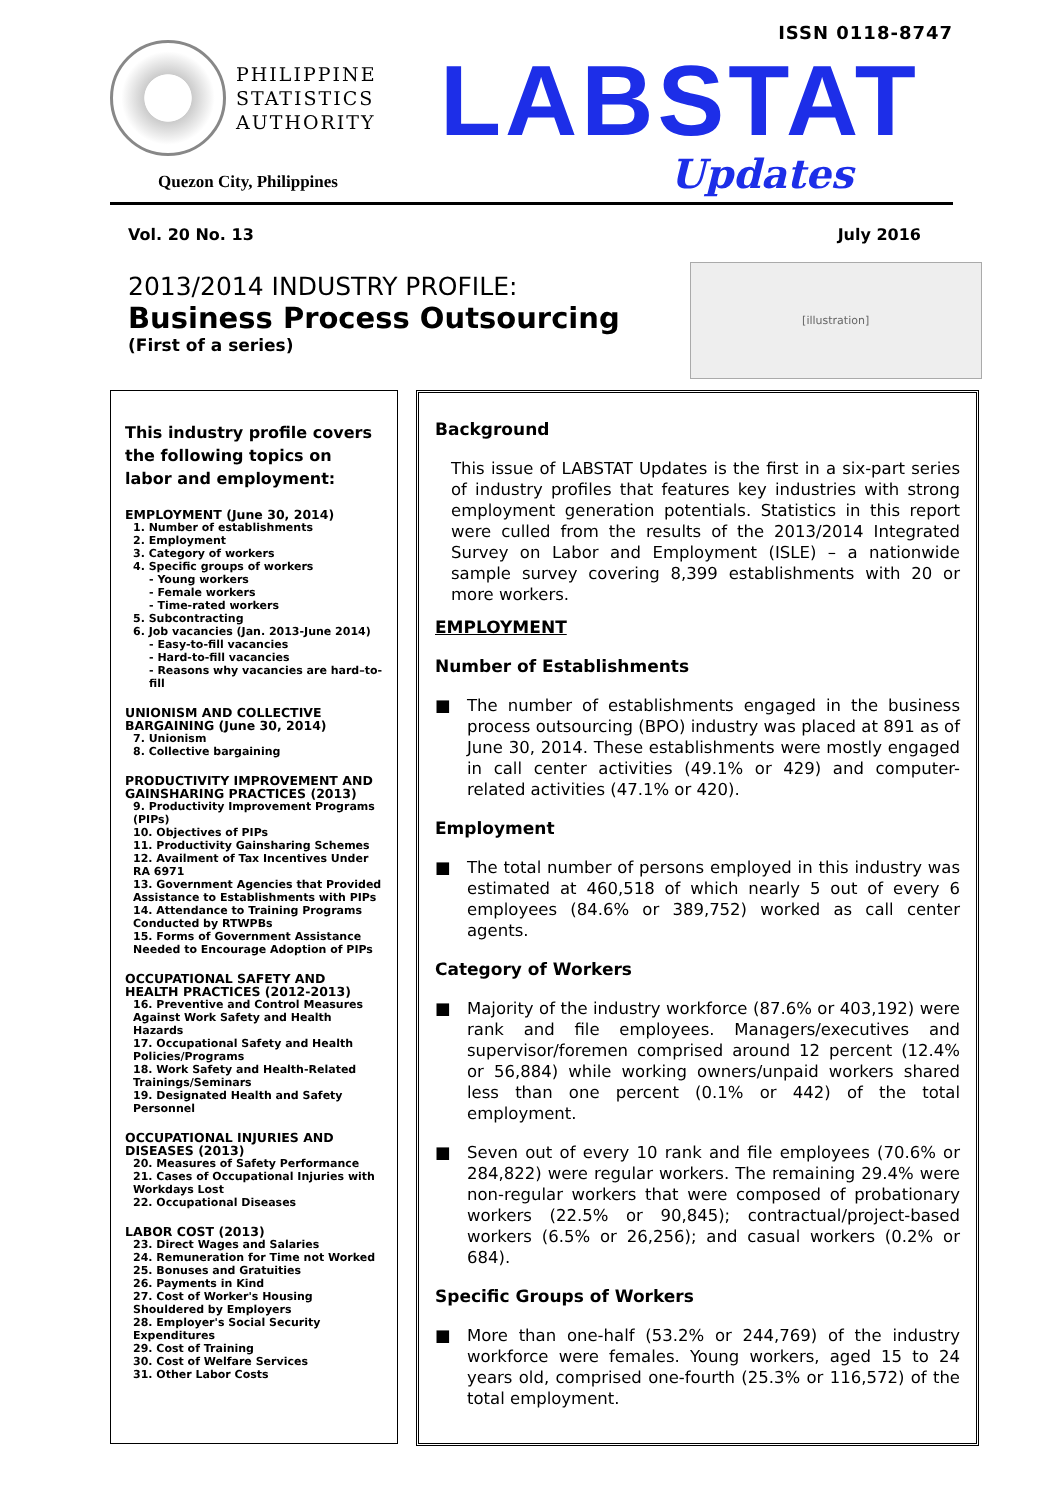ISSN 0118-8747
PHILIPPINE
STATISTICS
AUTHORITY
Quezon City, Philippines
LABSTAT
Updates
Vol. 20 No. 13 July 2016
2013/2014 INDUSTRY PROFILE:
Business Process Outsourcing
(First of a series)
[illustration]
This industry profile covers the following topics on labor and employment:
EMPLOYMENT (June 30, 2014)
1. Number of establishments
2. Employment
3. Category of workers
4. Specific groups of workers
- Young workers
- Female workers
- Time-rated workers
5. Subcontracting
6. Job vacancies (Jan. 2013-June 2014)
- Easy-to-fill vacancies
- Hard-to-fill vacancies
- Reasons why vacancies are hard–to-fill
UNIONISM AND COLLECTIVE BARGAINING (June 30, 2014)
7. Unionism
8. Collective bargaining
PRODUCTIVITY IMPROVEMENT AND GAINSHARING PRACTICES (2013)
9. Productivity Improvement Programs (PIPs)
10. Objectives of PIPs
11. Productivity Gainsharing Schemes
12. Availment of Tax Incentives Under RA 6971
13. Government Agencies that Provided Assistance to Establishments with PIPs
14. Attendance to Training Programs Conducted by RTWPBs
15. Forms of Government Assistance Needed to Encourage Adoption of PIPs
OCCUPATIONAL SAFETY AND HEALTH PRACTICES (2012-2013)
16. Preventive and Control Measures Against Work Safety and Health Hazards
17. Occupational Safety and Health Policies/Programs
18. Work Safety and Health-Related Trainings/Seminars
19. Designated Health and Safety Personnel
OCCUPATIONAL INJURIES AND DISEASES (2013)
20. Measures of Safety Performance
21. Cases of Occupational Injuries with Workdays Lost
22. Occupational Diseases
LABOR COST (2013)
23. Direct Wages and Salaries
24. Remuneration for Time not Worked
25. Bonuses and Gratuities
26. Payments in Kind
27. Cost of Worker's Housing Shouldered by Employers
28. Employer's Social Security Expenditures
29. Cost of Training
30. Cost of Welfare Services
31. Other Labor Costs
Background
This issue of LABSTAT Updates is the first in a six-part series of industry profiles that features key industries with strong employment generation potentials. Statistics in this report were culled from the results of the 2013/2014 Integrated Survey on Labor and Employment (ISLE) – a nationwide sample survey covering 8,399 establishments with 20 or more workers.
EMPLOYMENT
Number of Establishments
■ The number of establishments engaged in the business process outsourcing (BPO) industry was placed at 891 as of June 30, 2014. These establishments were mostly engaged in call center activities (49.1% or 429) and computer-related activities (47.1% or 420).
Employment
■ The total number of persons employed in this industry was estimated at 460,518 of which nearly 5 out of every 6 employees (84.6% or 389,752) worked as call center agents.
Category of Workers
■ Majority of the industry workforce (87.6% or 403,192) were rank and file employees. Managers/executives and supervisor/foremen comprised around 12 percent (12.4% or 56,884) while working owners/unpaid workers shared less than one percent (0.1% or 442) of the total employment.
■ Seven out of every 10 rank and file employees (70.6% or 284,822) were regular workers. The remaining 29.4% were non-regular workers that were composed of probationary workers (22.5% or 90,845); contractual/project-based workers (6.5% or 26,256); and casual workers (0.2% or 684).
Specific Groups of Workers
■ More than one-half (53.2% or 244,769) of the industry workforce were females. Young workers, aged 15 to 24 years old, comprised one-fourth (25.3% or 116,572) of the total employment.